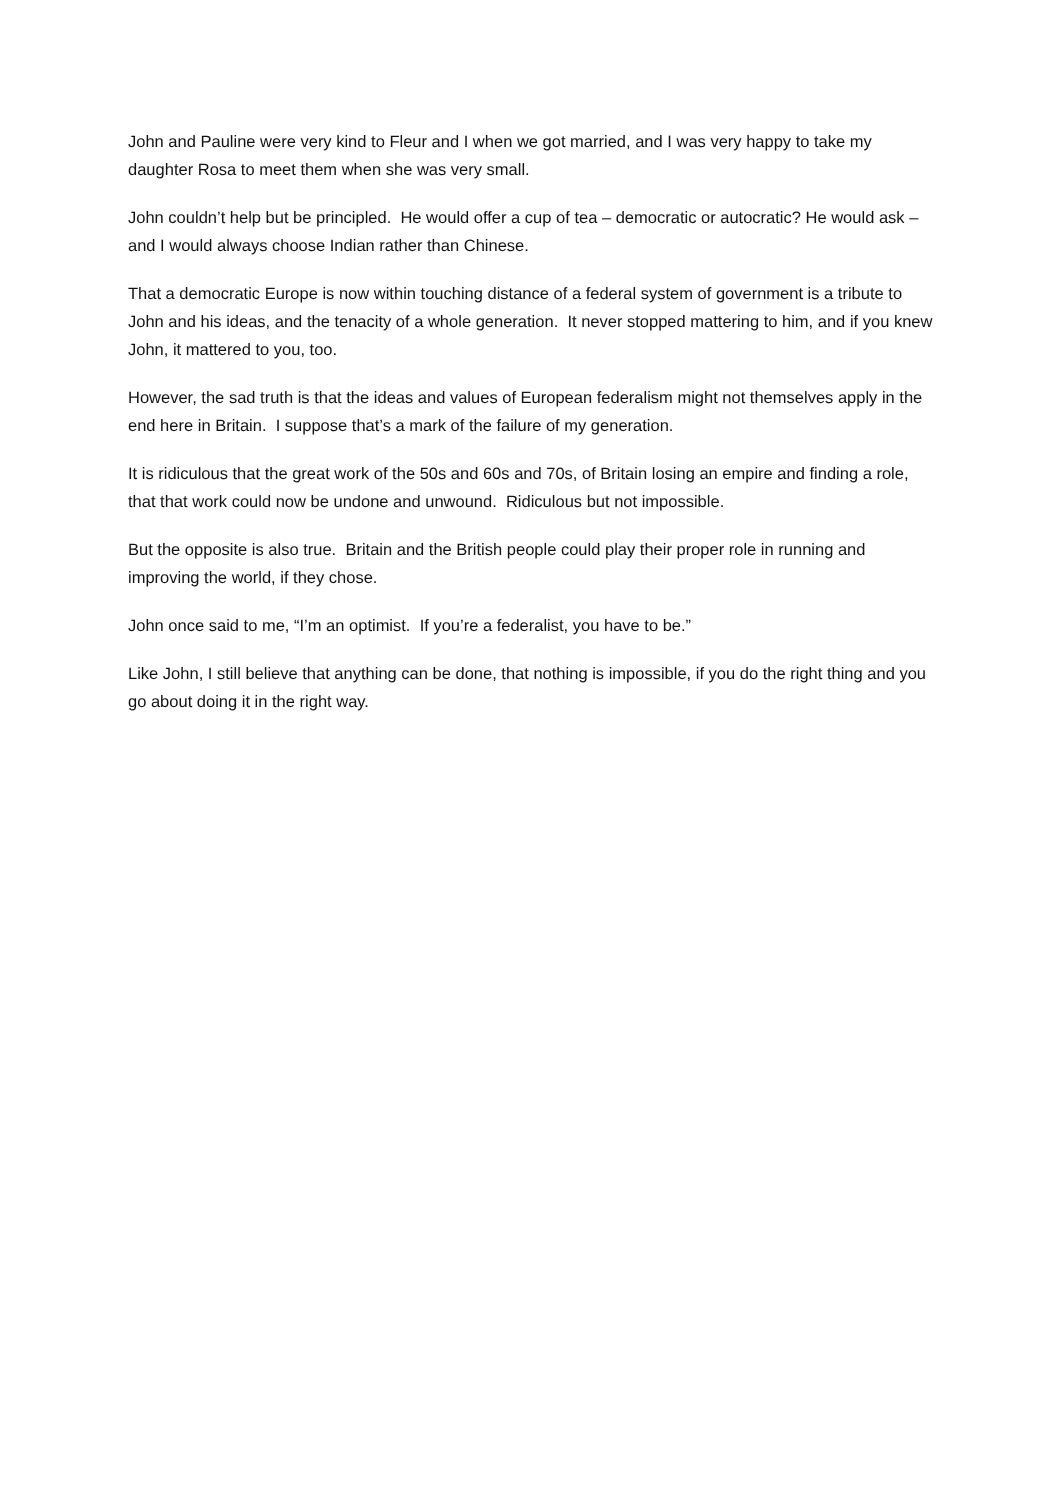John and Pauline were very kind to Fleur and I when we got married, and I was very happy to take my daughter Rosa to meet them when she was very small.
John couldn’t help but be principled. He would offer a cup of tea – democratic or autocratic? He would ask – and I would always choose Indian rather than Chinese.
That a democratic Europe is now within touching distance of a federal system of government is a tribute to John and his ideas, and the tenacity of a whole generation. It never stopped mattering to him, and if you knew John, it mattered to you, too.
However, the sad truth is that the ideas and values of European federalism might not themselves apply in the end here in Britain. I suppose that’s a mark of the failure of my generation.
It is ridiculous that the great work of the 50s and 60s and 70s, of Britain losing an empire and finding a role, that that work could now be undone and unwound. Ridiculous but not impossible.
But the opposite is also true. Britain and the British people could play their proper role in running and improving the world, if they chose.
John once said to me, “I’m an optimist. If you’re a federalist, you have to be.”
Like John, I still believe that anything can be done, that nothing is impossible, if you do the right thing and you go about doing it in the right way.